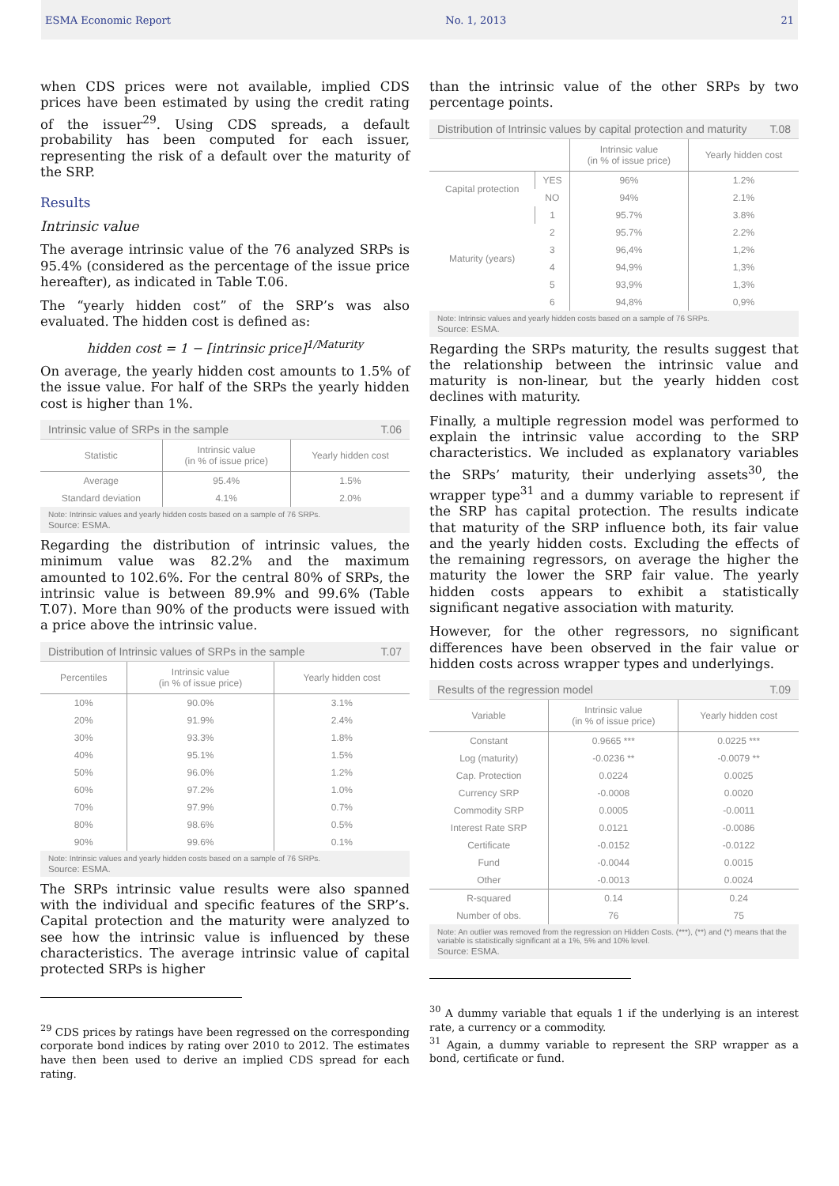ESMA Economic Report No. 1, 2013 21
when CDS prices were not available, implied CDS prices have been estimated by using the credit rating of the issuer<sup>29</sup>. Using CDS spreads, a default probability has been computed for each issuer, representing the risk of a default over the maturity of the SRP.
Results
Intrinsic value
The average intrinsic value of the 76 analyzed SRPs is 95.4% (considered as the percentage of the issue price hereafter), as indicated in Table T.06.
The “yearly hidden cost” of the SRP’s was also evaluated. The hidden cost is defined as:
hidden cost = 1 − [intrinsic price]<sup>1/Maturity</sup>
On average, the yearly hidden cost amounts to 1.5% of the issue value. For half of the SRPs the yearly hidden cost is higher than 1%.
Intrinsic value of SRPs in the sample T.06
| Statistic | Intrinsic value (in % of issue price) | Yearly hidden cost |
| --- | --- | --- |
| Average | 95.4% | 1.5% |
| Standard deviation | 4.1% | 2.0% |
Note: Intrinsic values and yearly hidden costs based on a sample of 76 SRPs.
Source: ESMA.
Regarding the distribution of intrinsic values, the minimum value was 82.2% and the maximum amounted to 102.6%. For the central 80% of SRPs, the intrinsic value is between 89.9% and 99.6% (Table T.07). More than 90% of the products were issued with a price above the intrinsic value.
Distribution of Intrinsic values of SRPs in the sample T.07
| Percentiles | Intrinsic value (in % of issue price) | Yearly hidden cost |
| --- | --- | --- |
| 10% | 90.0% | 3.1% |
| 20% | 91.9% | 2.4% |
| 30% | 93.3% | 1.8% |
| 40% | 95.1% | 1.5% |
| 50% | 96.0% | 1.2% |
| 60% | 97.2% | 1.0% |
| 70% | 97.9% | 0.7% |
| 80% | 98.6% | 0.5% |
| 90% | 99.6% | 0.1% |
Note: Intrinsic values and yearly hidden costs based on a sample of 76 SRPs.
Source: ESMA.
The SRPs intrinsic value results were also spanned with the individual and specific features of the SRP’s. Capital protection and the maturity were analyzed to see how the intrinsic value is influenced by these characteristics. The average intrinsic value of capital protected SRPs is higher
<sup>29</sup> CDS prices by ratings have been regressed on the corresponding corporate bond indices by rating over 2010 to 2012. The estimates have then been used to derive an implied CDS spread for each rating.
than the intrinsic value of the other SRPs by two percentage points.
Distribution of Intrinsic values by capital protection and maturity T.08
| | | Intrinsic value (in % of issue price) | Yearly hidden cost |
| --- | --- | --- | --- |
| Capital protection | YES | 96% | 1.2% |
| | NO | 94% | 2.1% |
| Maturity (years) | 1 | 95.7% | 3.8% |
| | 2 | 95.7% | 2.2% |
| | 3 | 96,4% | 1,2% |
| | 4 | 94,9% | 1,3% |
| | 5 | 93,9% | 1,3% |
| | 6 | 94,8% | 0,9% |
Note: Intrinsic values and yearly hidden costs based on a sample of 76 SRPs.
Source: ESMA.
Regarding the SRPs maturity, the results suggest that the relationship between the intrinsic value and maturity is non-linear, but the yearly hidden cost declines with maturity.
Finally, a multiple regression model was performed to explain the intrinsic value according to the SRP characteristics. We included as explanatory variables the SRPs’ maturity, their underlying assets<sup>30</sup>, the wrapper type<sup>31</sup> and a dummy variable to represent if the SRP has capital protection. The results indicate that maturity of the SRP influence both, its fair value and the yearly hidden costs. Excluding the effects of the remaining regressors, on average the higher the maturity the lower the SRP fair value. The yearly hidden costs appears to exhibit a statistically significant negative association with maturity.
However, for the other regressors, no significant differences have been observed in the fair value or hidden costs across wrapper types and underlyings.
Results of the regression model T.09
| Variable | Intrinsic value (in % of issue price) | Yearly hidden cost |
| --- | --- | --- |
| Constant | 0.9665 *** | 0.0225 *** |
| Log (maturity) | -0.0236 ** | -0.0079 ** |
| Cap. Protection | 0.0224 | 0.0025 |
| Currency SRP | -0.0008 | 0.0020 |
| Commodity SRP | 0.0005 | -0.0011 |
| Interest Rate SRP | 0.0121 | -0.0086 |
| Certificate | -0.0152 | -0.0122 |
| Fund | -0.0044 | 0.0015 |
| Other | -0.0013 | 0.0024 |
| R-squared | 0.14 | 0.24 |
| Number of obs. | 76 | 75 |
Note: An outlier was removed from the regression on Hidden Costs. (***), (**) and (*) means that the variable is statistically significant at a 1%, 5% and 10% level.
Source: ESMA.
<sup>30</sup> A dummy variable that equals 1 if the underlying is an interest rate, a currency or a commodity.
<sup>31</sup> Again, a dummy variable to represent the SRP wrapper as a bond, certificate or fund.